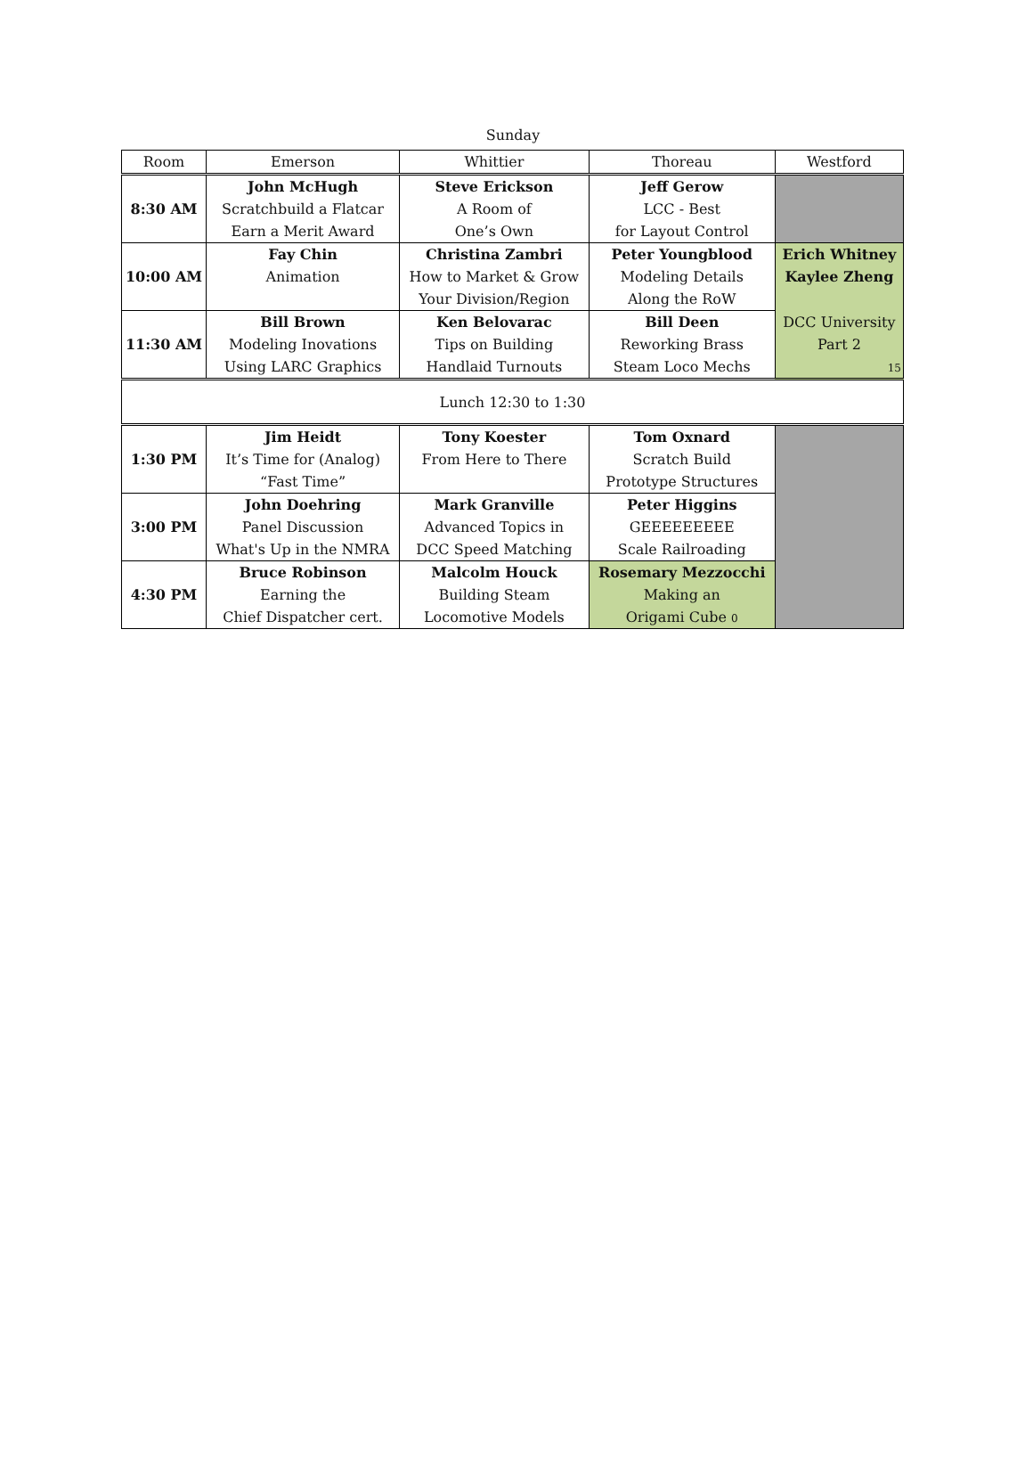Sunday
| Room | Emerson | Whittier | Thoreau | Westford |
| --- | --- | --- | --- | --- |
| 8:30 AM | John McHugh | Steve Erickson | Jeff Gerow | |
| | Scratchbuild a Flatcar | A Room of | LCC - Best | |
| | Earn a Merit Award | One’s Own | for Layout Control | |
| 10:00 AM | Fay Chin | Christina Zambri | Peter Youngblood | Erich Whitney |
| | Animation | How to Market & Grow | Modeling Details | Kaylee Zheng |
| | | Your Division/Region | Along the RoW | |
| 11:30 AM | Bill Brown | Ken Belovarac | Bill Deen | DCC University |
| | Modeling Inovations | Tips on Building | Reworking Brass | Part 2 |
| | Using LARC Graphics | Handlaid Turnouts | Steam Loco Mechs | 15 |
| Lunch 12:30 to 1:30 | | | | |
| 1:30 PM | Jim Heidt | Tony Koester | Tom Oxnard | |
| | It’s Time for (Analog) | From Here to There | Scratch Build | |
| | “Fast Time” | | Prototype Structures | |
| 3:00 PM | John Doehring | Mark Granville | Peter Higgins | |
| | Panel Discussion | Advanced Topics in | GEEEEEEEEE | |
| | What's Up in the NMRA | DCC Speed Matching | Scale Railroading | |
| 4:30 PM | Bruce Robinson | Malcolm Houck | Rosemary Mezzocchi | |
| | Earning the | Building Steam | Making an | |
| | Chief Dispatcher cert. | Locomotive Models | Origami Cube 0 | |